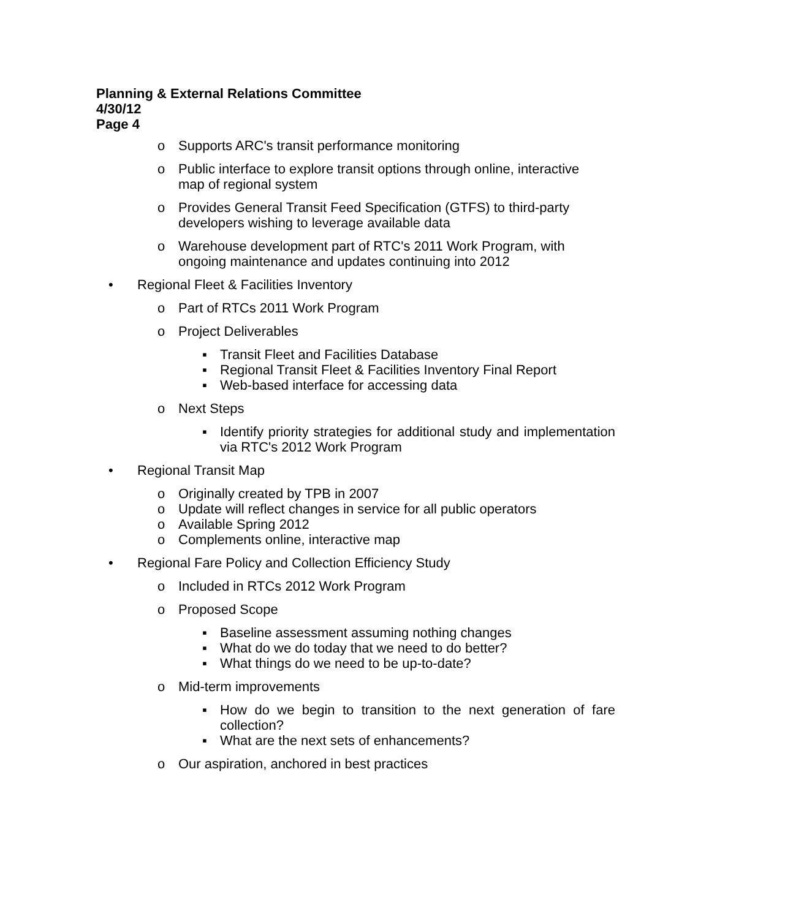Planning & External Relations Committee
4/30/12
Page 4
o Supports ARC's transit performance monitoring
o Public interface to explore transit options through online, interactive map of regional system
o Provides General Transit Feed Specification (GTFS) to third-party developers wishing to leverage available data
o Warehouse development part of RTC's 2011 Work Program, with ongoing maintenance and updates continuing into 2012
• Regional Fleet & Facilities Inventory
o Part of RTCs 2011 Work Program
o Project Deliverables
▪ Transit Fleet and Facilities Database
▪ Regional Transit Fleet & Facilities Inventory Final Report
▪ Web-based interface for accessing data
o Next Steps
▪ Identify priority strategies for additional study and implementation via RTC's 2012 Work Program
• Regional Transit Map
o Originally created by TPB in 2007
o Update will reflect changes in service for all public operators
o Available Spring 2012
o Complements online, interactive map
• Regional Fare Policy and Collection Efficiency Study
o Included in RTCs 2012 Work Program
o Proposed Scope
▪ Baseline assessment assuming nothing changes
▪ What do we do today that we need to do better?
▪ What things do we need to be up-to-date?
o Mid-term improvements
▪ How do we begin to transition to the next generation of fare collection?
▪ What are the next sets of enhancements?
o Our aspiration, anchored in best practices